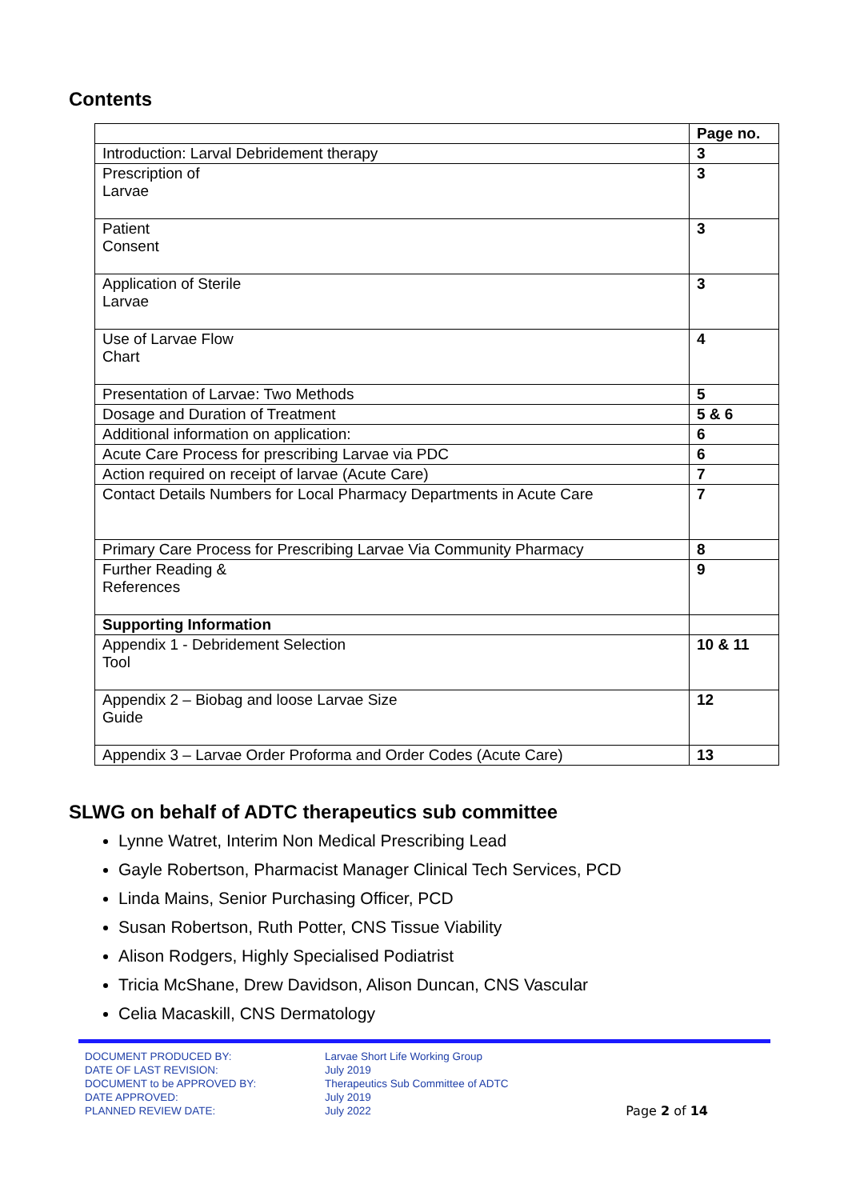Contents
| | Page no. |
| --- | --- |
| Introduction: Larval Debridement therapy | 3 |
| Prescription of Larvae | 3 |
| Patient Consent | 3 |
| Application of Sterile Larvae | 3 |
| Use of Larvae Flow Chart | 4 |
| Presentation of Larvae: Two Methods | 5 |
| Dosage and Duration of Treatment | 5 & 6 |
| Additional information on application: | 6 |
| Acute Care Process for prescribing Larvae via PDC | 6 |
| Action required on receipt of larvae (Acute Care) | 7 |
| Contact Details Numbers for Local Pharmacy Departments in Acute Care | 7 |
| Primary Care Process for Prescribing Larvae Via Community Pharmacy | 8 |
| Further Reading & References | 9 |
| Supporting Information | |
| Appendix 1 - Debridement Selection Tool | 10 & 11 |
| Appendix 2 – Biobag and loose Larvae Size Guide | 12 |
| Appendix 3 – Larvae Order Proforma and Order Codes (Acute Care) | 13 |
SLWG on behalf of ADTC therapeutics sub committee
Lynne Watret, Interim Non Medical Prescribing Lead
Gayle Robertson, Pharmacist Manager Clinical Tech Services, PCD
Linda Mains, Senior Purchasing Officer, PCD
Susan Robertson, Ruth Potter, CNS Tissue Viability
Alison Rodgers, Highly Specialised Podiatrist
Tricia McShane, Drew Davidson, Alison Duncan, CNS Vascular
Celia Macaskill, CNS Dermatology
DOCUMENT PRODUCED BY:
DATE OF LAST REVISION:
DOCUMENT to be APPROVED BY:
DATE APPROVED:
PLANNED REVIEW DATE:
Larvae Short Life Working Group
July 2019
Therapeutics Sub Committee of ADTC
July 2019
July 2022
Page 2 of 14